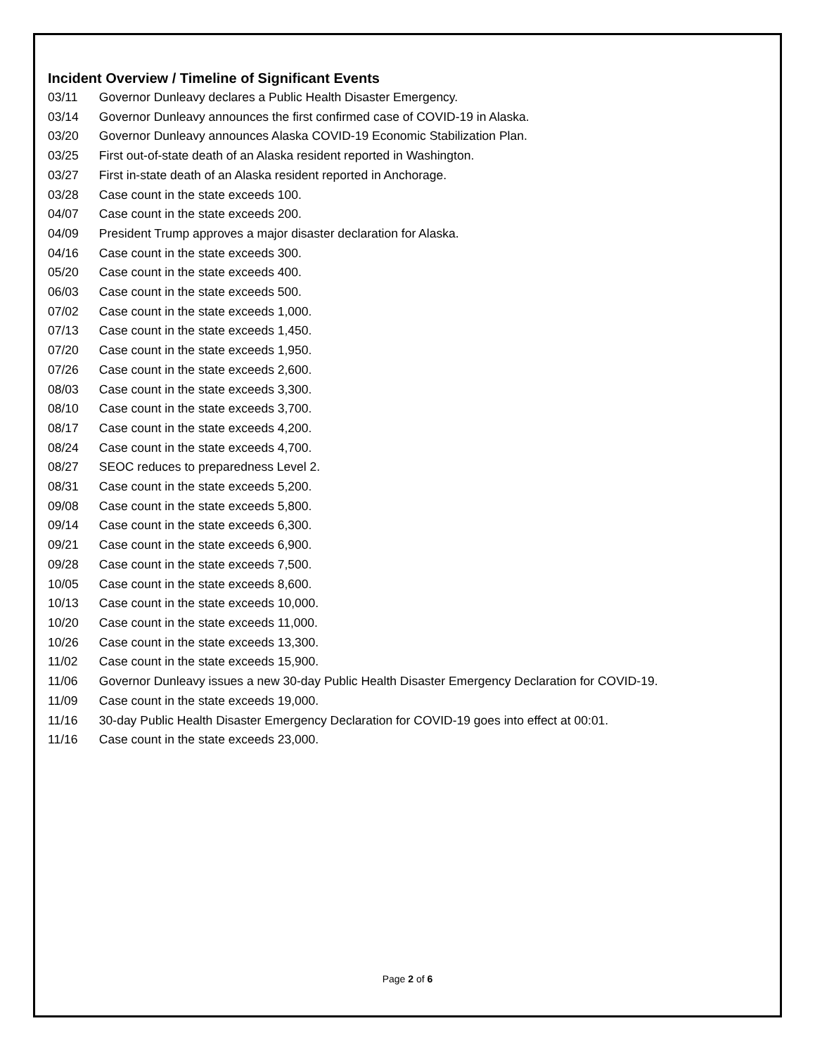Incident Overview / Timeline of Significant Events
03/11 Governor Dunleavy declares a Public Health Disaster Emergency.
03/14 Governor Dunleavy announces the first confirmed case of COVID-19 in Alaska.
03/20 Governor Dunleavy announces Alaska COVID-19 Economic Stabilization Plan.
03/25 First out-of-state death of an Alaska resident reported in Washington.
03/27 First in-state death of an Alaska resident reported in Anchorage.
03/28 Case count in the state exceeds 100.
04/07 Case count in the state exceeds 200.
04/09 President Trump approves a major disaster declaration for Alaska.
04/16 Case count in the state exceeds 300.
05/20 Case count in the state exceeds 400.
06/03 Case count in the state exceeds 500.
07/02 Case count in the state exceeds 1,000.
07/13 Case count in the state exceeds 1,450.
07/20 Case count in the state exceeds 1,950.
07/26 Case count in the state exceeds 2,600.
08/03 Case count in the state exceeds 3,300.
08/10 Case count in the state exceeds 3,700.
08/17 Case count in the state exceeds 4,200.
08/24 Case count in the state exceeds 4,700.
08/27 SEOC reduces to preparedness Level 2.
08/31 Case count in the state exceeds 5,200.
09/08 Case count in the state exceeds 5,800.
09/14 Case count in the state exceeds 6,300.
09/21 Case count in the state exceeds 6,900.
09/28 Case count in the state exceeds 7,500.
10/05 Case count in the state exceeds 8,600.
10/13 Case count in the state exceeds 10,000.
10/20 Case count in the state exceeds 11,000.
10/26 Case count in the state exceeds 13,300.
11/02 Case count in the state exceeds 15,900.
11/06 Governor Dunleavy issues a new 30-day Public Health Disaster Emergency Declaration for COVID-19.
11/09 Case count in the state exceeds 19,000.
11/16 30-day Public Health Disaster Emergency Declaration for COVID-19 goes into effect at 00:01.
11/16 Case count in the state exceeds 23,000.
Page 2 of 6